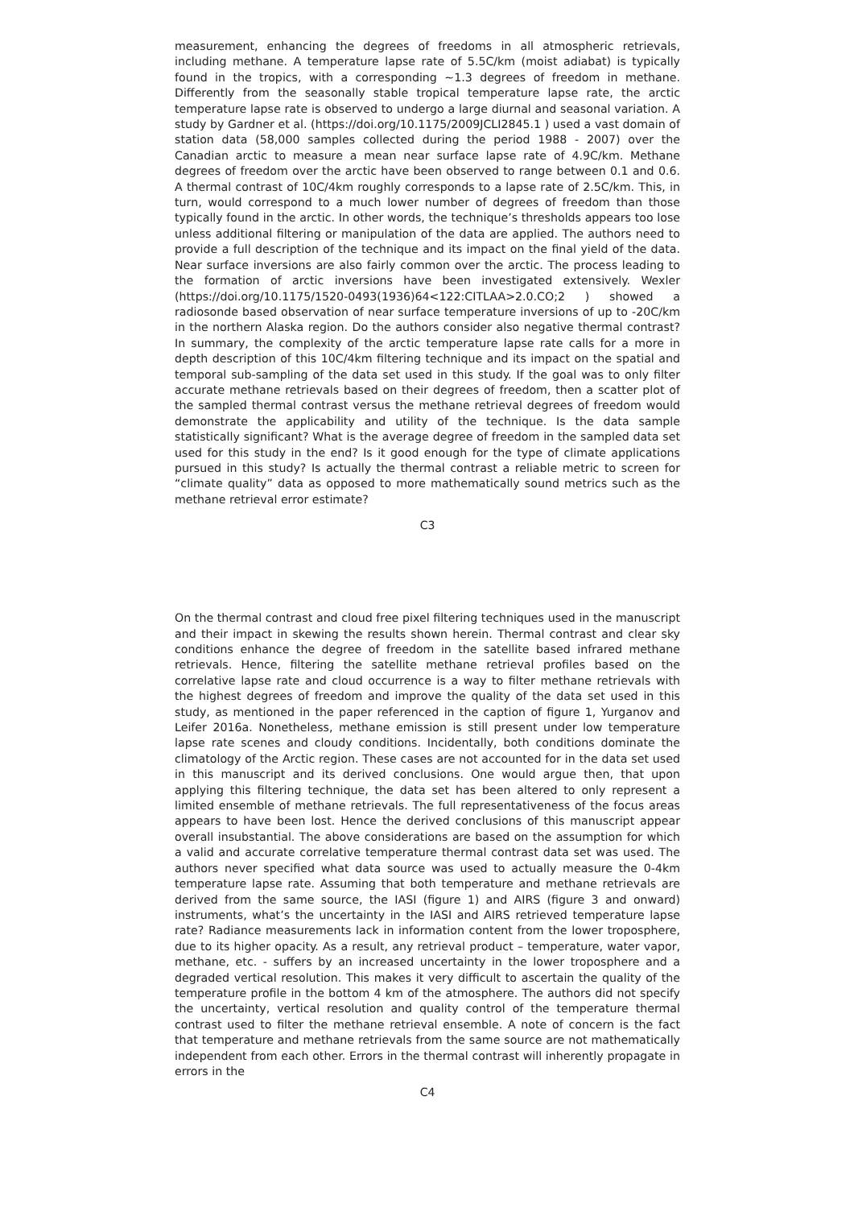measurement, enhancing the degrees of freedoms in all atmospheric retrievals, including methane. A temperature lapse rate of 5.5C/km (moist adiabat) is typically found in the tropics, with a corresponding ∼1.3 degrees of freedom in methane. Differently from the seasonally stable tropical temperature lapse rate, the arctic temperature lapse rate is observed to undergo a large diurnal and seasonal variation. A study by Gardner et al. (https://doi.org/10.1175/2009JCLI2845.1 ) used a vast domain of station data (58,000 samples collected during the period 1988 - 2007) over the Canadian arctic to measure a mean near surface lapse rate of 4.9C/km. Methane degrees of freedom over the arctic have been observed to range between 0.1 and 0.6. A thermal contrast of 10C/4km roughly corresponds to a lapse rate of 2.5C/km. This, in turn, would correspond to a much lower number of degrees of freedom than those typically found in the arctic. In other words, the technique’s thresholds appears too lose unless additional filtering or manipulation of the data are applied. The authors need to provide a full description of the technique and its impact on the final yield of the data. Near surface inversions are also fairly common over the arctic. The process leading to the formation of arctic inversions have been investigated extensively. Wexler (https://doi.org/10.1175/1520-0493(1936)64<122:CITLAA>2.0.CO;2 ) showed a radiosonde based observation of near surface temperature inversions of up to -20C/km in the northern Alaska region. Do the authors consider also negative thermal contrast? In summary, the complexity of the arctic temperature lapse rate calls for a more in depth description of this 10C/4km filtering technique and its impact on the spatial and temporal sub-sampling of the data set used in this study. If the goal was to only filter accurate methane retrievals based on their degrees of freedom, then a scatter plot of the sampled thermal contrast versus the methane retrieval degrees of freedom would demonstrate the applicability and utility of the technique. Is the data sample statistically significant? What is the average degree of freedom in the sampled data set used for this study in the end? Is it good enough for the type of climate applications pursued in this study? Is actually the thermal contrast a reliable metric to screen for “climate quality” data as opposed to more mathematically sound metrics such as the methane retrieval error estimate?
C3
On the thermal contrast and cloud free pixel filtering techniques used in the manuscript and their impact in skewing the results shown herein. Thermal contrast and clear sky conditions enhance the degree of freedom in the satellite based infrared methane retrievals. Hence, filtering the satellite methane retrieval profiles based on the correlative lapse rate and cloud occurrence is a way to filter methane retrievals with the highest degrees of freedom and improve the quality of the data set used in this study, as mentioned in the paper referenced in the caption of figure 1, Yurganov and Leifer 2016a. Nonetheless, methane emission is still present under low temperature lapse rate scenes and cloudy conditions. Incidentally, both conditions dominate the climatology of the Arctic region. These cases are not accounted for in the data set used in this manuscript and its derived conclusions. One would argue then, that upon applying this filtering technique, the data set has been altered to only represent a limited ensemble of methane retrievals. The full representativeness of the focus areas appears to have been lost. Hence the derived conclusions of this manuscript appear overall insubstantial. The above considerations are based on the assumption for which a valid and accurate correlative temperature thermal contrast data set was used. The authors never specified what data source was used to actually measure the 0-4km temperature lapse rate. Assuming that both temperature and methane retrievals are derived from the same source, the IASI (figure 1) and AIRS (figure 3 and onward) instruments, what’s the uncertainty in the IASI and AIRS retrieved temperature lapse rate? Radiance measurements lack in information content from the lower troposphere, due to its higher opacity. As a result, any retrieval product – temperature, water vapor, methane, etc. - suffers by an increased uncertainty in the lower troposphere and a degraded vertical resolution. This makes it very difficult to ascertain the quality of the temperature profile in the bottom 4 km of the atmosphere. The authors did not specify the uncertainty, vertical resolution and quality control of the temperature thermal contrast used to filter the methane retrieval ensemble. A note of concern is the fact that temperature and methane retrievals from the same source are not mathematically independent from each other. Errors in the thermal contrast will inherently propagate in errors in the
C4